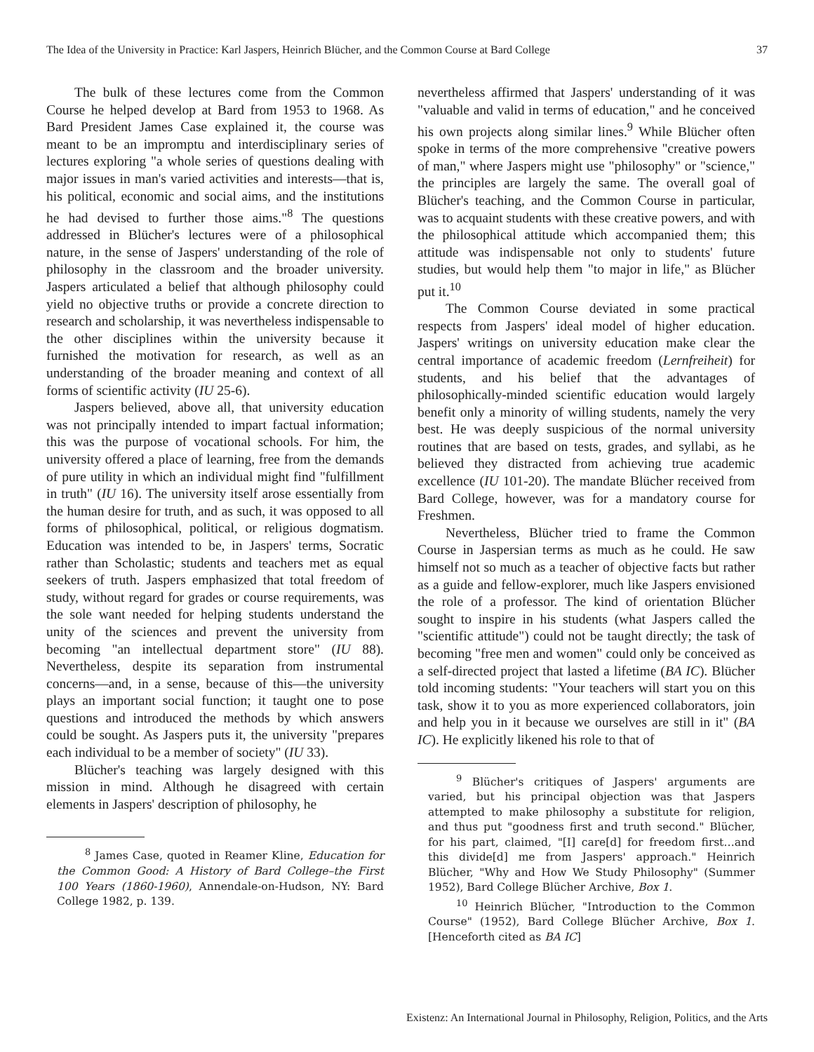The Idea of the University in Practice: Karl Jaspers, Heinrich Blücher, and the Common Course at Bard College 37
The bulk of these lectures come from the Common Course he helped develop at Bard from 1953 to 1968. As Bard President James Case explained it, the course was meant to be an impromptu and interdisciplinary series of lectures exploring "a whole series of questions dealing with major issues in man's varied activities and interests—that is, his political, economic and social aims, and the institutions he had devised to further those aims."<sup>8</sup> The questions addressed in Blücher's lectures were of a philosophical nature, in the sense of Jaspers' understanding of the role of philosophy in the classroom and the broader university. Jaspers articulated a belief that although philosophy could yield no objective truths or provide a concrete direction to research and scholarship, it was nevertheless indispensable to the other disciplines within the university because it furnished the motivation for research, as well as an understanding of the broader meaning and context of all forms of scientific activity (IU 25-6).
Jaspers believed, above all, that university education was not principally intended to impart factual information; this was the purpose of vocational schools. For him, the university offered a place of learning, free from the demands of pure utility in which an individual might find "fulfillment in truth" (IU 16). The university itself arose essentially from the human desire for truth, and as such, it was opposed to all forms of philosophical, political, or religious dogmatism. Education was intended to be, in Jaspers' terms, Socratic rather than Scholastic; students and teachers met as equal seekers of truth. Jaspers emphasized that total freedom of study, without regard for grades or course requirements, was the sole want needed for helping students understand the unity of the sciences and prevent the university from becoming "an intellectual department store" (IU 88). Nevertheless, despite its separation from instrumental concerns—and, in a sense, because of this—the university plays an important social function; it taught one to pose questions and introduced the methods by which answers could be sought. As Jaspers puts it, the university "prepares each individual to be a member of society" (IU 33).
Blücher's teaching was largely designed with this mission in mind. Although he disagreed with certain elements in Jaspers' description of philosophy, he
<sup>8</sup> James Case, quoted in Reamer Kline, Education for the Common Good: A History of Bard College–the First 100 Years (1860-1960), Annendale-on-Hudson, NY: Bard College 1982, p. 139.
nevertheless affirmed that Jaspers' understanding of it was "valuable and valid in terms of education," and he conceived his own projects along similar lines.<sup>9</sup> While Blücher often spoke in terms of the more comprehensive "creative powers of man," where Jaspers might use "philosophy" or "science," the principles are largely the same. The overall goal of Blücher's teaching, and the Common Course in particular, was to acquaint students with these creative powers, and with the philosophical attitude which accompanied them; this attitude was indispensable not only to students' future studies, but would help them "to major in life," as Blücher put it.<sup>10</sup>
The Common Course deviated in some practical respects from Jaspers' ideal model of higher education. Jaspers' writings on university education make clear the central importance of academic freedom (Lernfreiheit) for students, and his belief that the advantages of philosophically-minded scientific education would largely benefit only a minority of willing students, namely the very best. He was deeply suspicious of the normal university routines that are based on tests, grades, and syllabi, as he believed they distracted from achieving true academic excellence (IU 101-20). The mandate Blücher received from Bard College, however, was for a mandatory course for Freshmen.
Nevertheless, Blücher tried to frame the Common Course in Jaspersian terms as much as he could. He saw himself not so much as a teacher of objective facts but rather as a guide and fellow-explorer, much like Jaspers envisioned the role of a professor. The kind of orientation Blücher sought to inspire in his students (what Jaspers called the "scientific attitude") could not be taught directly; the task of becoming "free men and women" could only be conceived as a self-directed project that lasted a lifetime (BA IC). Blücher told incoming students: "Your teachers will start you on this task, show it to you as more experienced collaborators, join and help you in it because we ourselves are still in it" (BA IC). He explicitly likened his role to that of
<sup>9</sup> Blücher's critiques of Jaspers' arguments are varied, but his principal objection was that Jaspers attempted to make philosophy a substitute for religion, and thus put "goodness first and truth second." Blücher, for his part, claimed, "[I] care[d] for freedom first…and this divide[d] me from Jaspers' approach." Heinrich Blücher, "Why and How We Study Philosophy" (Summer 1952), Bard College Blücher Archive, Box 1.
<sup>10</sup> Heinrich Blücher, "Introduction to the Common Course" (1952), Bard College Blücher Archive, Box 1. [Henceforth cited as BA IC]
Existenz: An International Journal in Philosophy, Religion, Politics, and the Arts